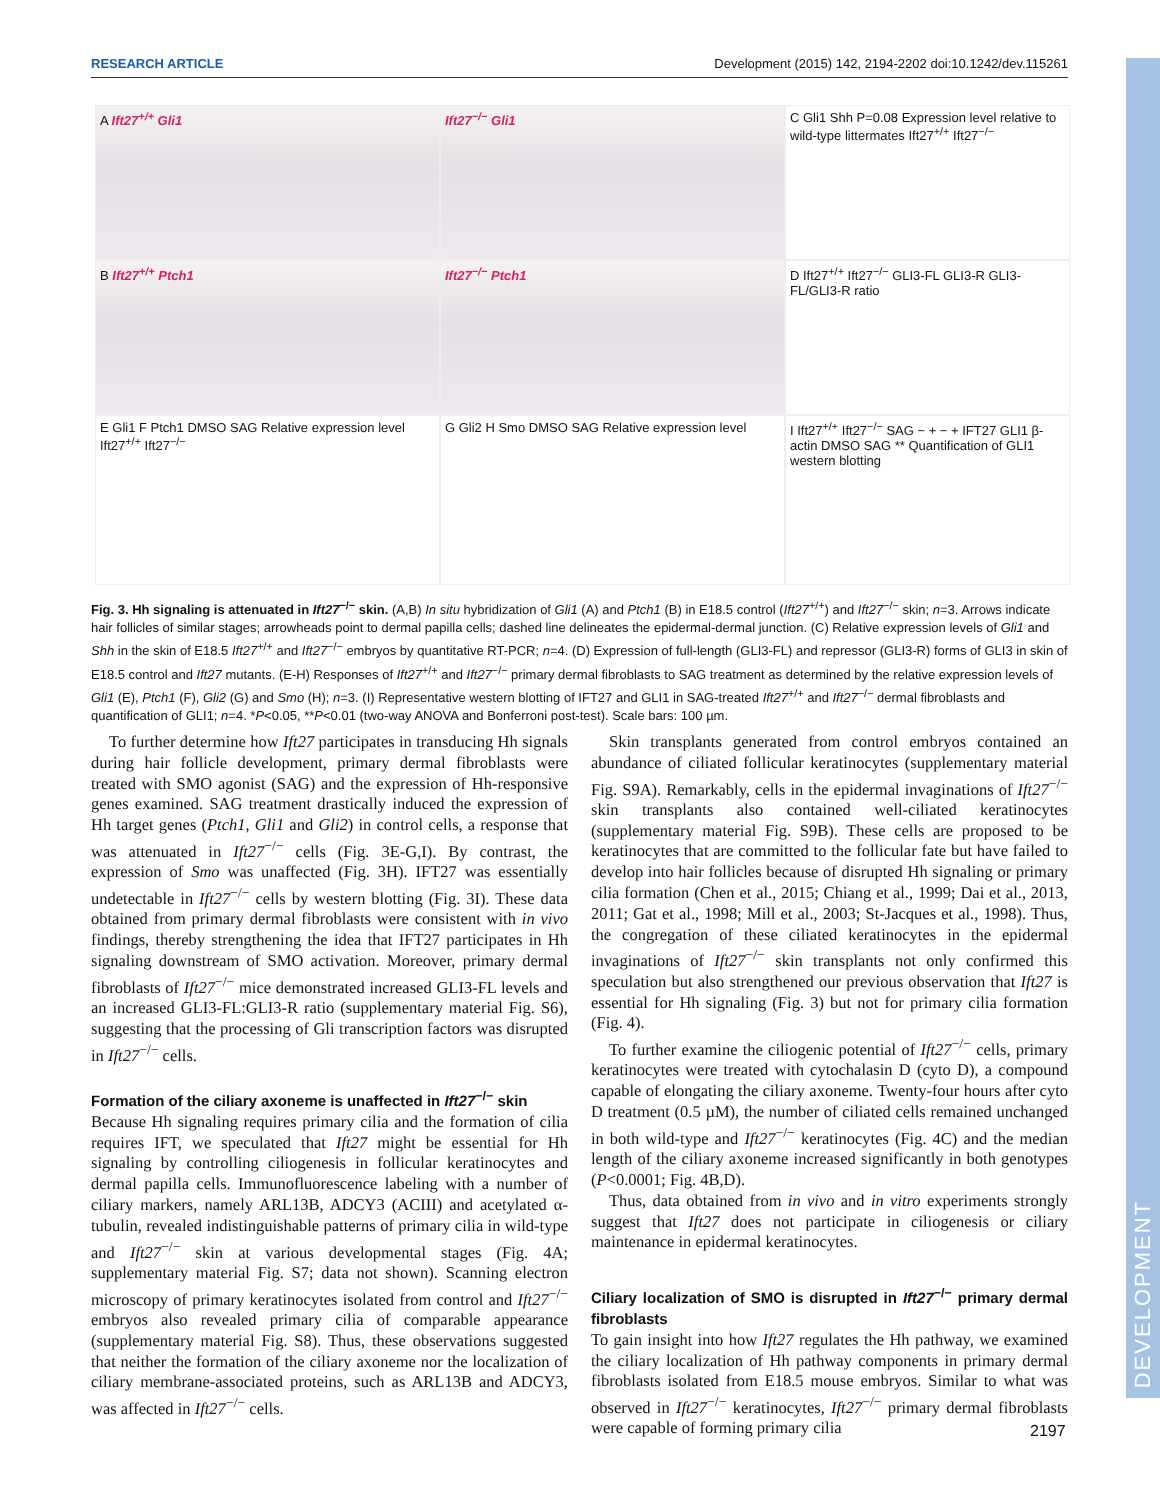RESEARCH ARTICLE Development (2015) 142, 2194-2202 doi:10.1242/dev.115261
DEVELOPMENT
A Ift27<sup>+/+</sup> Gli1
Ift27<sup>−/−</sup> Gli1
C Gli1 Shh P=0.08 Expression level relative to wild-type littermates Ift27<sup>+/+</sup> Ift27<sup>−/−</sup>
B Ift27<sup>+/+</sup> Ptch1
Ift27<sup>−/−</sup> Ptch1
D Ift27<sup>+/+</sup> Ift27<sup>−/−</sup> GLI3-FL GLI3-R GLI3-FL/GLI3-R ratio
E Gli1 F Ptch1 DMSO SAG Relative expression level Ift27<sup>+/+</sup> Ift27<sup>−/−</sup>
G Gli2 H Smo DMSO SAG Relative expression level
I Ift27<sup>+/+</sup> Ift27<sup>−/−</sup> SAG − + − + IFT27 GLI1 β-actin DMSO SAG ** Quantification of GLI1 western blotting
Fig. 3. Hh signaling is attenuated in Ift27<sup>−/−</sup> skin. (A,B) In situ hybridization of Gli1 (A) and Ptch1 (B) in E18.5 control (Ift27<sup>+/+</sup>) and Ift27<sup>−/−</sup> skin; n=3. Arrows indicate hair follicles of similar stages; arrowheads point to dermal papilla cells; dashed line delineates the epidermal-dermal junction. (C) Relative expression levels of Gli1 and Shh in the skin of E18.5 Ift27<sup>+/+</sup> and Ift27<sup>−/−</sup> embryos by quantitative RT-PCR; n=4. (D) Expression of full-length (GLI3-FL) and repressor (GLI3-R) forms of GLI3 in skin of E18.5 control and Ift27 mutants. (E-H) Responses of Ift27<sup>+/+</sup> and Ift27<sup>−/−</sup> primary dermal fibroblasts to SAG treatment as determined by the relative expression levels of Gli1 (E), Ptch1 (F), Gli2 (G) and Smo (H); n=3. (I) Representative western blotting of IFT27 and GLI1 in SAG-treated Ift27<sup>+/+</sup> and Ift27<sup>−/−</sup> dermal fibroblasts and quantification of GLI1; n=4. *P<0.05, **P<0.01 (two-way ANOVA and Bonferroni post-test). Scale bars: 100 µm.
To further determine how Ift27 participates in transducing Hh signals during hair follicle development, primary dermal fibroblasts were treated with SMO agonist (SAG) and the expression of Hh-responsive genes examined. SAG treatment drastically induced the expression of Hh target genes (Ptch1, Gli1 and Gli2) in control cells, a response that was attenuated in Ift27<sup>−/−</sup> cells (Fig. 3E-G,I). By contrast, the expression of Smo was unaffected (Fig. 3H). IFT27 was essentially undetectable in Ift27<sup>−/−</sup> cells by western blotting (Fig. 3I). These data obtained from primary dermal fibroblasts were consistent with in vivo findings, thereby strengthening the idea that IFT27 participates in Hh signaling downstream of SMO activation. Moreover, primary dermal fibroblasts of Ift27<sup>−/−</sup> mice demonstrated increased GLI3-FL levels and an increased GLI3-FL:GLI3-R ratio (supplementary material Fig. S6), suggesting that the processing of Gli transcription factors was disrupted in Ift27<sup>−/−</sup> cells.
Formation of the ciliary axoneme is unaffected in Ift27<sup>−/−</sup> skin
Because Hh signaling requires primary cilia and the formation of cilia requires IFT, we speculated that Ift27 might be essential for Hh signaling by controlling ciliogenesis in follicular keratinocytes and dermal papilla cells. Immunofluorescence labeling with a number of ciliary markers, namely ARL13B, ADCY3 (ACIII) and acetylated α-tubulin, revealed indistinguishable patterns of primary cilia in wild-type and Ift27<sup>−/−</sup> skin at various developmental stages (Fig. 4A; supplementary material Fig. S7; data not shown). Scanning electron microscopy of primary keratinocytes isolated from control and Ift27<sup>−/−</sup> embryos also revealed primary cilia of comparable appearance (supplementary material Fig. S8). Thus, these observations suggested that neither the formation of the ciliary axoneme nor the localization of ciliary membrane-associated proteins, such as ARL13B and ADCY3, was affected in Ift27<sup>−/−</sup> cells.
Skin transplants generated from control embryos contained an abundance of ciliated follicular keratinocytes (supplementary material Fig. S9A). Remarkably, cells in the epidermal invaginations of Ift27<sup>−/−</sup> skin transplants also contained well-ciliated keratinocytes (supplementary material Fig. S9B). These cells are proposed to be keratinocytes that are committed to the follicular fate but have failed to develop into hair follicles because of disrupted Hh signaling or primary cilia formation (Chen et al., 2015; Chiang et al., 1999; Dai et al., 2013, 2011; Gat et al., 1998; Mill et al., 2003; St-Jacques et al., 1998). Thus, the congregation of these ciliated keratinocytes in the epidermal invaginations of Ift27<sup>−/−</sup> skin transplants not only confirmed this speculation but also strengthened our previous observation that Ift27 is essential for Hh signaling (Fig. 3) but not for primary cilia formation (Fig. 4).
To further examine the ciliogenic potential of Ift27<sup>−/−</sup> cells, primary keratinocytes were treated with cytochalasin D (cyto D), a compound capable of elongating the ciliary axoneme. Twenty-four hours after cyto D treatment (0.5 µM), the number of ciliated cells remained unchanged in both wild-type and Ift27<sup>−/−</sup> keratinocytes (Fig. 4C) and the median length of the ciliary axoneme increased significantly in both genotypes (P<0.0001; Fig. 4B,D).
Thus, data obtained from in vivo and in vitro experiments strongly suggest that Ift27 does not participate in ciliogenesis or ciliary maintenance in epidermal keratinocytes.
Ciliary localization of SMO is disrupted in Ift27<sup>−/−</sup> primary dermal fibroblasts
To gain insight into how Ift27 regulates the Hh pathway, we examined the ciliary localization of Hh pathway components in primary dermal fibroblasts isolated from E18.5 mouse embryos. Similar to what was observed in Ift27<sup>−/−</sup> keratinocytes, Ift27<sup>−/−</sup> primary dermal fibroblasts were capable of forming primary cilia
2197